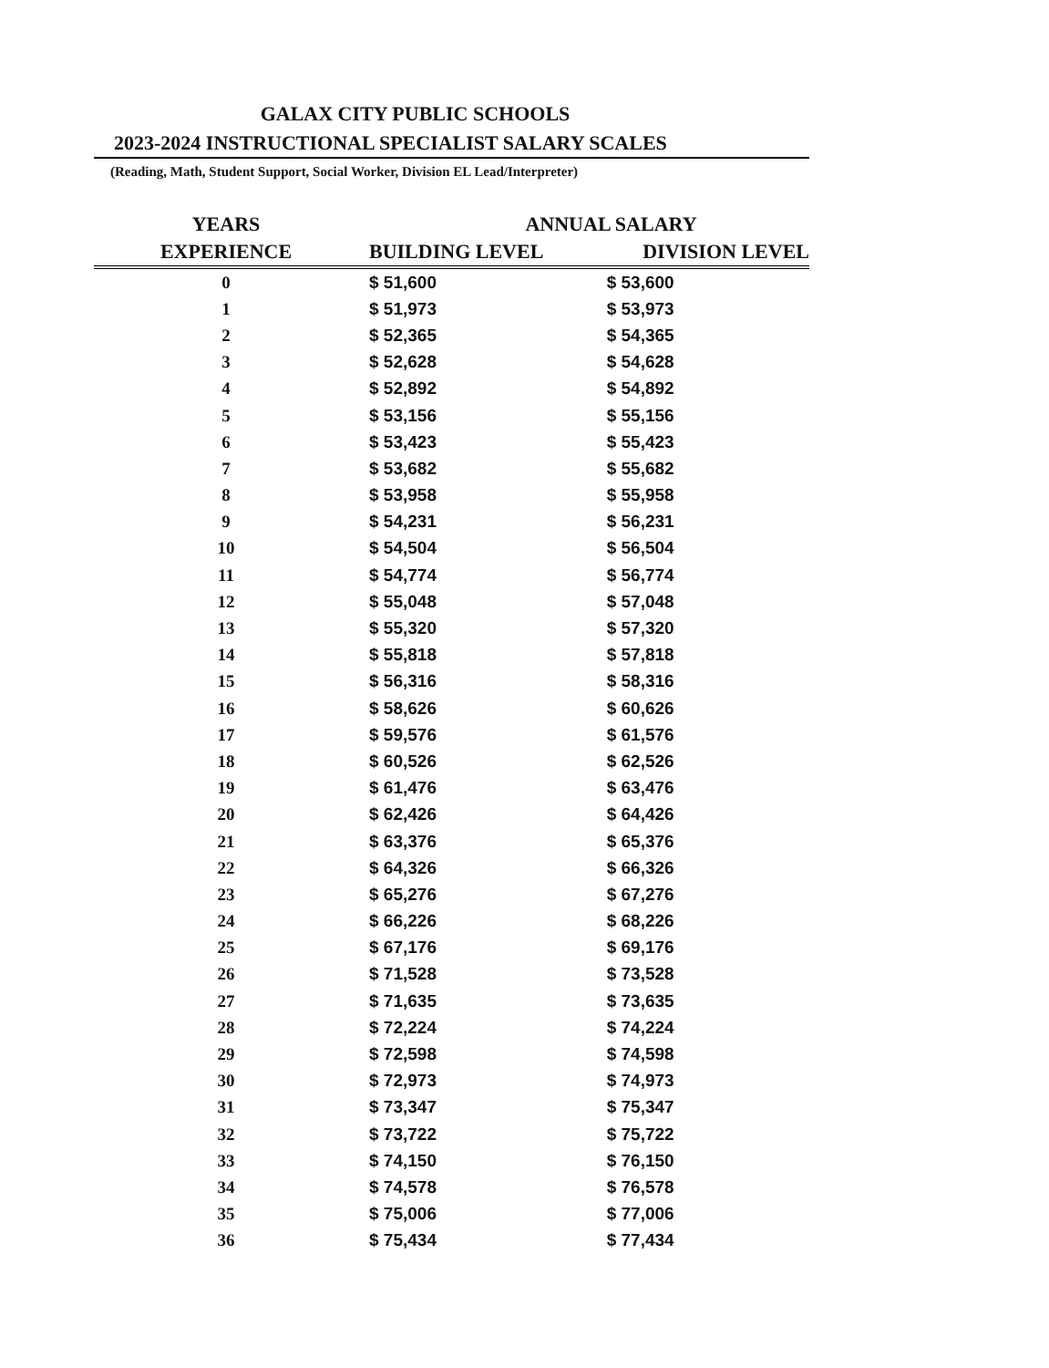GALAX CITY PUBLIC SCHOOLS
2023-2024 INSTRUCTIONAL SPECIALIST SALARY SCALES
(Reading, Math, Student Support, Social Worker, Division EL Lead/Interpreter)
| YEARS | ANNUAL SALARY | |
| --- | --- | --- |
| EXPERIENCE | BUILDING LEVEL | DIVISION LEVEL |
| 0 | $ 51,600 | $ 53,600 |
| 1 | $ 51,973 | $ 53,973 |
| 2 | $ 52,365 | $ 54,365 |
| 3 | $ 52,628 | $ 54,628 |
| 4 | $ 52,892 | $ 54,892 |
| 5 | $ 53,156 | $ 55,156 |
| 6 | $ 53,423 | $ 55,423 |
| 7 | $ 53,682 | $ 55,682 |
| 8 | $ 53,958 | $ 55,958 |
| 9 | $ 54,231 | $ 56,231 |
| 10 | $ 54,504 | $ 56,504 |
| 11 | $ 54,774 | $ 56,774 |
| 12 | $ 55,048 | $ 57,048 |
| 13 | $ 55,320 | $ 57,320 |
| 14 | $ 55,818 | $ 57,818 |
| 15 | $ 56,316 | $ 58,316 |
| 16 | $ 58,626 | $ 60,626 |
| 17 | $ 59,576 | $ 61,576 |
| 18 | $ 60,526 | $ 62,526 |
| 19 | $ 61,476 | $ 63,476 |
| 20 | $ 62,426 | $ 64,426 |
| 21 | $ 63,376 | $ 65,376 |
| 22 | $ 64,326 | $ 66,326 |
| 23 | $ 65,276 | $ 67,276 |
| 24 | $ 66,226 | $ 68,226 |
| 25 | $ 67,176 | $ 69,176 |
| 26 | $ 71,528 | $ 73,528 |
| 27 | $ 71,635 | $ 73,635 |
| 28 | $ 72,224 | $ 74,224 |
| 29 | $ 72,598 | $ 74,598 |
| 30 | $ 72,973 | $ 74,973 |
| 31 | $ 73,347 | $ 75,347 |
| 32 | $ 73,722 | $ 75,722 |
| 33 | $ 74,150 | $ 76,150 |
| 34 | $ 74,578 | $ 76,578 |
| 35 | $ 75,006 | $ 77,006 |
| 36 | $ 75,434 | $ 77,434 |